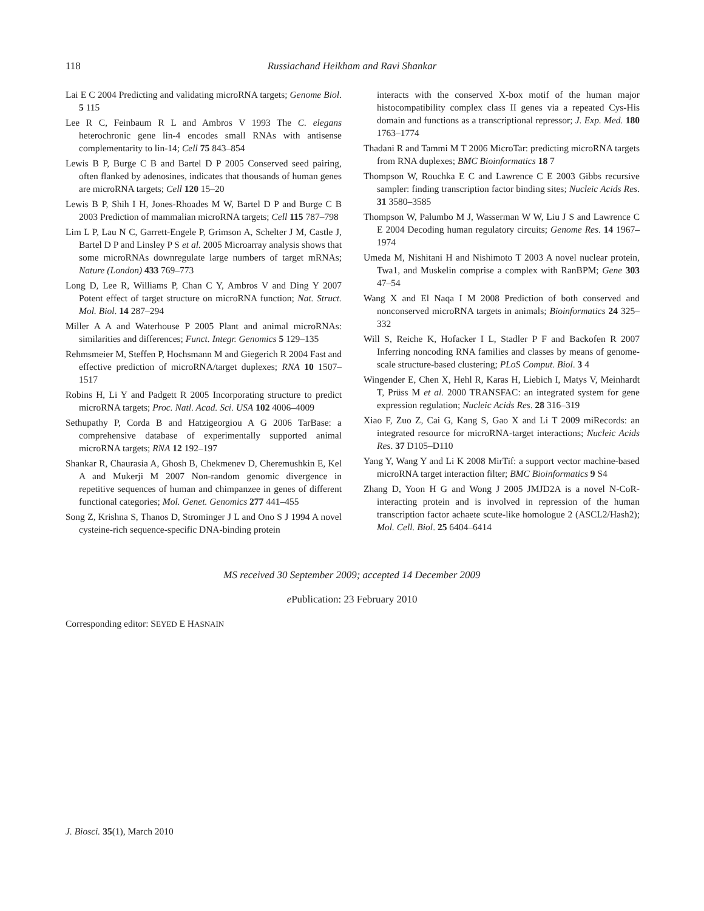118
Russiachand Heikham and Ravi Shankar
Lai E C 2004 Predicting and validating microRNA targets; Genome Biol. 5 115
Lee R C, Feinbaum R L and Ambros V 1993 The C. elegans heterochronic gene lin-4 encodes small RNAs with antisense complementarity to lin-14; Cell 75 843–854
Lewis B P, Burge C B and Bartel D P 2005 Conserved seed pairing, often flanked by adenosines, indicates that thousands of human genes are microRNA targets; Cell 120 15–20
Lewis B P, Shih I H, Jones-Rhoades M W, Bartel D P and Burge C B 2003 Prediction of mammalian microRNA targets; Cell 115 787–798
Lim L P, Lau N C, Garrett-Engele P, Grimson A, Schelter J M, Castle J, Bartel D P and Linsley P S et al. 2005 Microarray analysis shows that some microRNAs downregulate large numbers of target mRNAs; Nature (London) 433 769–773
Long D, Lee R, Williams P, Chan C Y, Ambros V and Ding Y 2007 Potent effect of target structure on microRNA function; Nat. Struct. Mol. Biol. 14 287–294
Miller A A and Waterhouse P 2005 Plant and animal microRNAs: similarities and differences; Funct. Integr. Genomics 5 129–135
Rehmsmeier M, Steffen P, Hochsmann M and Giegerich R 2004 Fast and effective prediction of microRNA/target duplexes; RNA 10 1507–1517
Robins H, Li Y and Padgett R 2005 Incorporating structure to predict microRNA targets; Proc. Natl. Acad. Sci. USA 102 4006–4009
Sethupathy P, Corda B and Hatzigeorgiou A G 2006 TarBase: a comprehensive database of experimentally supported animal microRNA targets; RNA 12 192–197
Shankar R, Chaurasia A, Ghosh B, Chekmenev D, Cheremushkin E, Kel A and Mukerji M 2007 Non-random genomic divergence in repetitive sequences of human and chimpanzee in genes of different functional categories; Mol. Genet. Genomics 277 441–455
Song Z, Krishna S, Thanos D, Strominger J L and Ono S J 1994 A novel cysteine-rich sequence-specific DNA-binding protein
interacts with the conserved X-box motif of the human major histocompatibility complex class II genes via a repeated Cys-His domain and functions as a transcriptional repressor; J. Exp. Med. 180 1763–1774
Thadani R and Tammi M T 2006 MicroTar: predicting microRNA targets from RNA duplexes; BMC Bioinformatics 18 7
Thompson W, Rouchka E C and Lawrence C E 2003 Gibbs recursive sampler: finding transcription factor binding sites; Nucleic Acids Res. 31 3580–3585
Thompson W, Palumbo M J, Wasserman W W, Liu J S and Lawrence C E 2004 Decoding human regulatory circuits; Genome Res. 14 1967–1974
Umeda M, Nishitani H and Nishimoto T 2003 A novel nuclear protein, Twa1, and Muskelin comprise a complex with RanBPM; Gene 303 47–54
Wang X and El Naqa I M 2008 Prediction of both conserved and nonconserved microRNA targets in animals; Bioinformatics 24 325–332
Will S, Reiche K, Hofacker I L, Stadler P F and Backofen R 2007 Inferring noncoding RNA families and classes by means of genome-scale structure-based clustering; PLoS Comput. Biol. 3 4
Wingender E, Chen X, Hehl R, Karas H, Liebich I, Matys V, Meinhardt T, Prüss M et al. 2000 TRANSFAC: an integrated system for gene expression regulation; Nucleic Acids Res. 28 316–319
Xiao F, Zuo Z, Cai G, Kang S, Gao X and Li T 2009 miRecords: an integrated resource for microRNA-target interactions; Nucleic Acids Res. 37 D105–D110
Yang Y, Wang Y and Li K 2008 MirTif: a support vector machine-based microRNA target interaction filter; BMC Bioinformatics 9 S4
Zhang D, Yoon H G and Wong J 2005 JMJD2A is a novel N-CoR-interacting protein and is involved in repression of the human transcription factor achaete scute-like homologue 2 (ASCL2/Hash2); Mol. Cell. Biol. 25 6404–6414
MS received 30 September 2009; accepted 14 December 2009
e Publication: 23 February 2010
Corresponding editor: SEYED E HASNAIN
J. Biosci. 35(1), March 2010